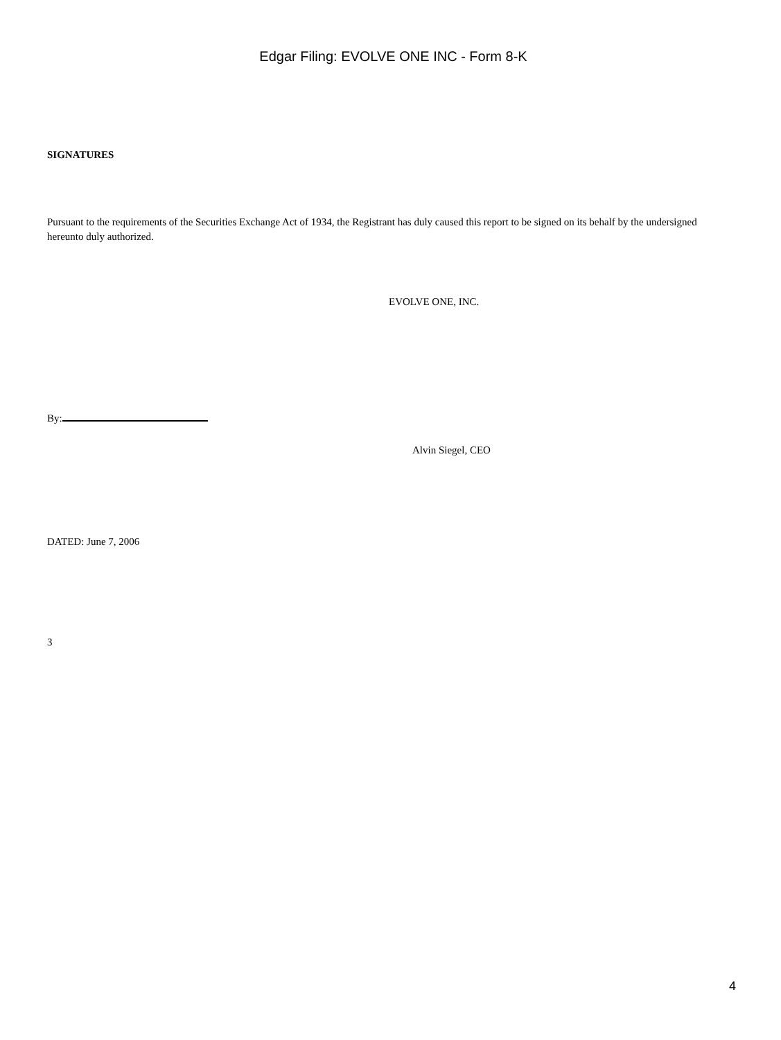Edgar Filing: EVOLVE ONE INC - Form 8-K
SIGNATURES
Pursuant to the requirements of the Securities Exchange Act of 1934, the Registrant has duly caused this report to be signed on its behalf by the undersigned hereunto duly authorized.
EVOLVE ONE, INC.
By:
Alvin Siegel, CEO
DATED: June 7, 2006
3
4